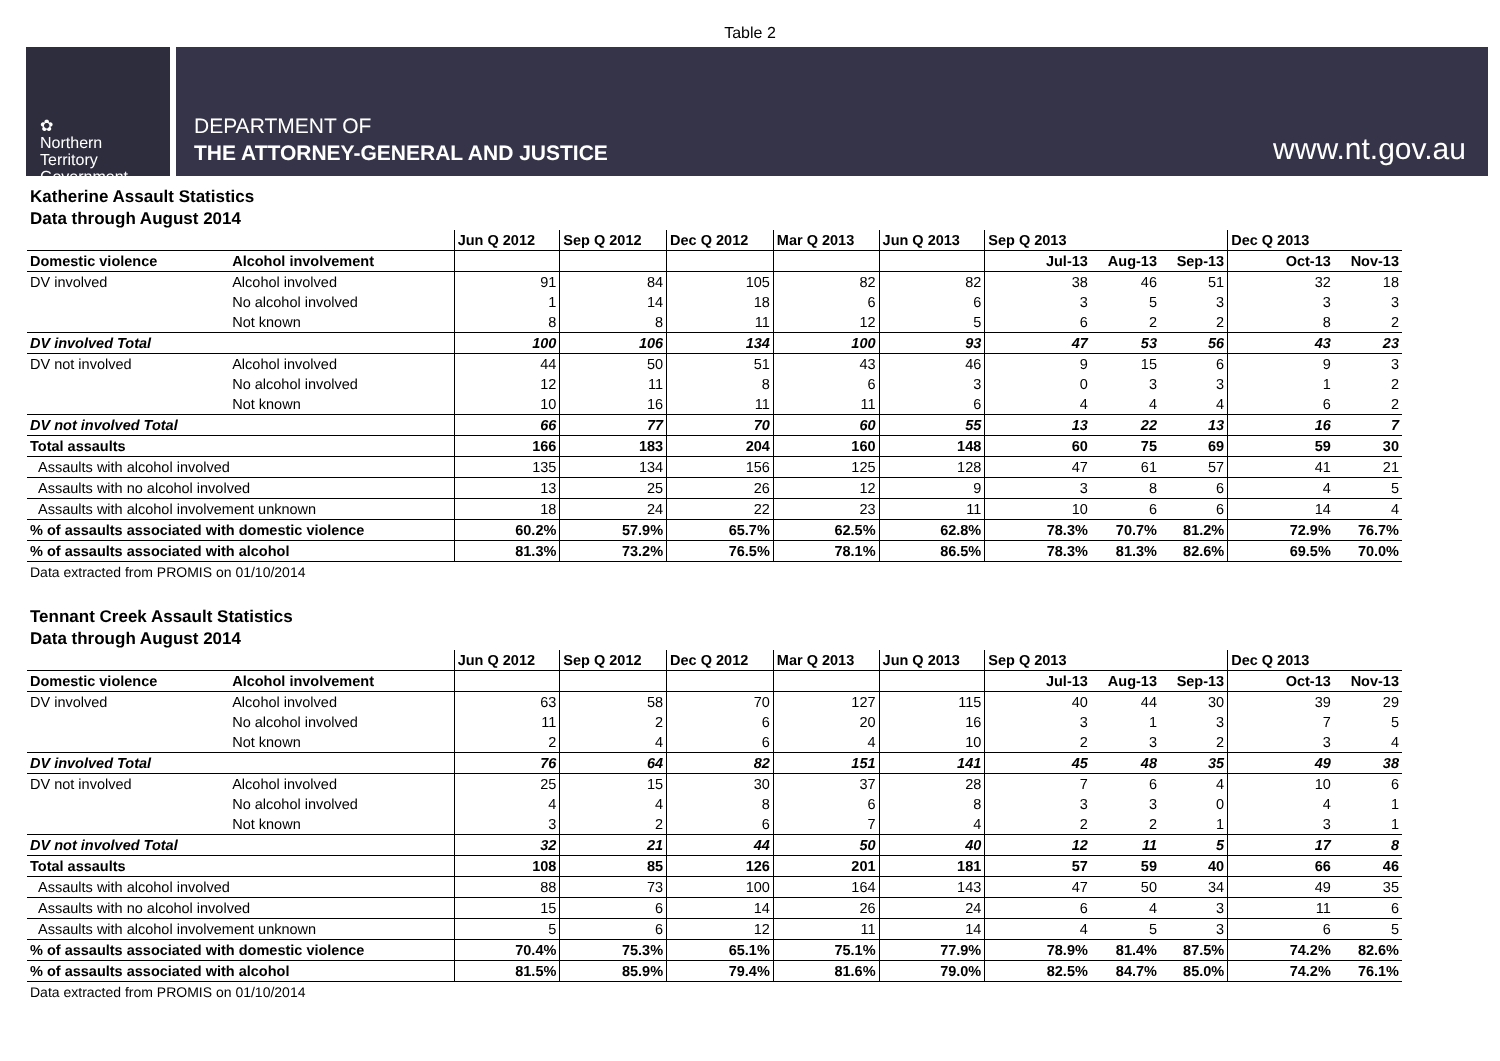Table 2
✿
Northern
Territory
Government
DEPARTMENT OF
THE ATTORNEY-GENERAL AND JUSTICE
www.nt.gov.au
Katherine Assault Statistics
Data through August 2014
| | | Jun Q 2012 | Sep Q 2012 | Dec Q 2012 | Mar Q 2013 | Jun Q 2013 | Sep Q 2013 | | | Dec Q 2013 | |
| --- | --- | --- | --- | --- | --- | --- | --- | --- | --- | --- | --- |
| Domestic violence | Alcohol involvement | | | | | | Jul-13 | Aug-13 | Sep-13 | Oct-13 | Nov-13 |
| DV involved | Alcohol involved | 91 | 84 | 105 | 82 | 82 | 38 | 46 | 51 | 32 | 18 |
| | No alcohol involved | 1 | 14 | 18 | 6 | 6 | 3 | 5 | 3 | 3 | 3 |
| | Not known | 8 | 8 | 11 | 12 | 5 | 6 | 2 | 2 | 8 | 2 |
| DV involved Total | | 100 | 106 | 134 | 100 | 93 | 47 | 53 | 56 | 43 | 23 |
| DV not involved | Alcohol involved | 44 | 50 | 51 | 43 | 46 | 9 | 15 | 6 | 9 | 3 |
| | No alcohol involved | 12 | 11 | 8 | 6 | 3 | 0 | 3 | 3 | 1 | 2 |
| | Not known | 10 | 16 | 11 | 11 | 6 | 4 | 4 | 4 | 6 | 2 |
| DV not involved Total | | 66 | 77 | 70 | 60 | 55 | 13 | 22 | 13 | 16 | 7 |
| Total assaults | | 166 | 183 | 204 | 160 | 148 | 60 | 75 | 69 | 59 | 30 |
| Assaults with alcohol involved | | 135 | 134 | 156 | 125 | 128 | 47 | 61 | 57 | 41 | 21 |
| Assaults with no alcohol involved | | 13 | 25 | 26 | 12 | 9 | 3 | 8 | 6 | 4 | 5 |
| Assaults with alcohol involvement unknown | | 18 | 24 | 22 | 23 | 11 | 10 | 6 | 6 | 14 | 4 |
| % of assaults associated with domestic violence | | 60.2% | 57.9% | 65.7% | 62.5% | 62.8% | 78.3% | 70.7% | 81.2% | 72.9% | 76.7% |
| % of assaults associated with alcohol | | 81.3% | 73.2% | 76.5% | 78.1% | 86.5% | 78.3% | 81.3% | 82.6% | 69.5% | 70.0% |
Data extracted from PROMIS on 01/10/2014
Tennant Creek Assault Statistics
Data through August 2014
| | | Jun Q 2012 | Sep Q 2012 | Dec Q 2012 | Mar Q 2013 | Jun Q 2013 | Sep Q 2013 | | | Dec Q 2013 | |
| --- | --- | --- | --- | --- | --- | --- | --- | --- | --- | --- | --- |
| Domestic violence | Alcohol involvement | | | | | | Jul-13 | Aug-13 | Sep-13 | Oct-13 | Nov-13 |
| DV involved | Alcohol involved | 63 | 58 | 70 | 127 | 115 | 40 | 44 | 30 | 39 | 29 |
| | No alcohol involved | 11 | 2 | 6 | 20 | 16 | 3 | 1 | 3 | 7 | 5 |
| | Not known | 2 | 4 | 6 | 4 | 10 | 2 | 3 | 2 | 3 | 4 |
| DV involved Total | | 76 | 64 | 82 | 151 | 141 | 45 | 48 | 35 | 49 | 38 |
| DV not involved | Alcohol involved | 25 | 15 | 30 | 37 | 28 | 7 | 6 | 4 | 10 | 6 |
| | No alcohol involved | 4 | 4 | 8 | 6 | 8 | 3 | 3 | 0 | 4 | 1 |
| | Not known | 3 | 2 | 6 | 7 | 4 | 2 | 2 | 1 | 3 | 1 |
| DV not involved Total | | 32 | 21 | 44 | 50 | 40 | 12 | 11 | 5 | 17 | 8 |
| Total assaults | | 108 | 85 | 126 | 201 | 181 | 57 | 59 | 40 | 66 | 46 |
| Assaults with alcohol involved | | 88 | 73 | 100 | 164 | 143 | 47 | 50 | 34 | 49 | 35 |
| Assaults with no alcohol involved | | 15 | 6 | 14 | 26 | 24 | 6 | 4 | 3 | 11 | 6 |
| Assaults with alcohol involvement unknown | | 5 | 6 | 12 | 11 | 14 | 4 | 5 | 3 | 6 | 5 |
| % of assaults associated with domestic violence | | 70.4% | 75.3% | 65.1% | 75.1% | 77.9% | 78.9% | 81.4% | 87.5% | 74.2% | 82.6% |
| % of assaults associated with alcohol | | 81.5% | 85.9% | 79.4% | 81.6% | 79.0% | 82.5% | 84.7% | 85.0% | 74.2% | 76.1% |
Data extracted from PROMIS on 01/10/2014